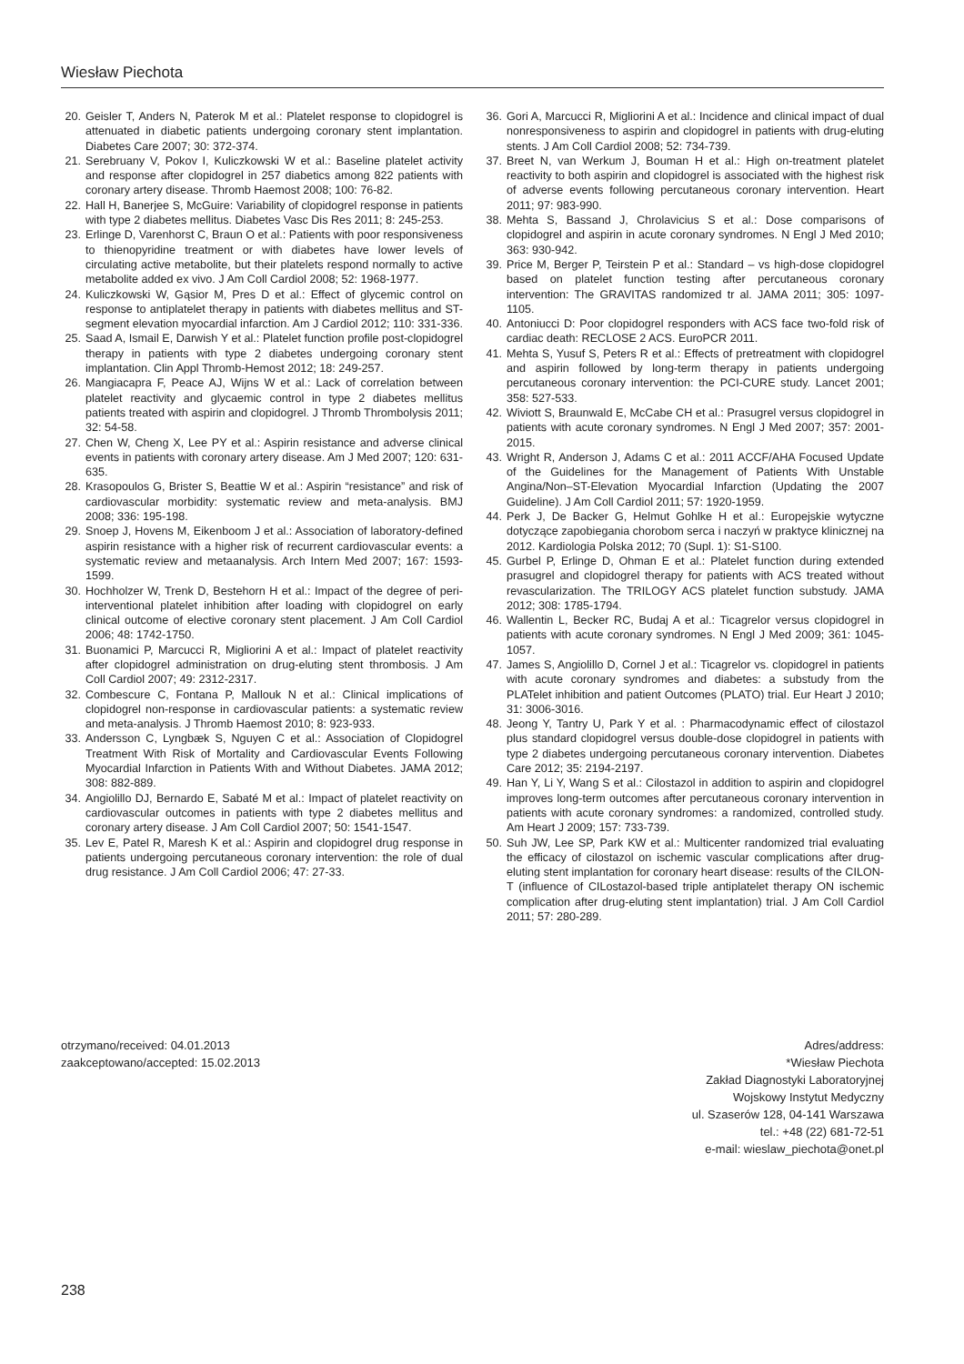Wiesław Piechota
20. Geisler T, Anders N, Paterok M et al.: Platelet response to clopidogrel is attenuated in diabetic patients undergoing coronary stent implantation. Diabetes Care 2007; 30: 372-374.
21. Serebruany V, Pokov I, Kuliczkowski W et al.: Baseline platelet activity and response after clopidogrel in 257 diabetics among 822 patients with coronary artery disease. Thromb Haemost 2008; 100: 76-82.
22. Hall H, Banerjee S, McGuire: Variability of clopidogrel response in patients with type 2 diabetes mellitus. Diabetes Vasc Dis Res 2011; 8: 245-253.
23. Erlinge D, Varenhorst C, Braun O et al.: Patients with poor responsiveness to thienopyridine treatment or with diabetes have lower levels of circulating active metabolite, but their platelets respond normally to active metabolite added ex vivo. J Am Coll Cardiol 2008; 52: 1968-1977.
24. Kuliczkowski W, Gąsior M, Pres D et al.: Effect of glycemic control on response to antiplatelet therapy in patients with diabetes mellitus and ST-segment elevation myocardial infarction. Am J Cardiol 2012; 110: 331-336.
25. Saad A, Ismail E, Darwish Y et al.: Platelet function profile post-clopidogrel therapy in patients with type 2 diabetes undergoing coronary stent implantation. Clin Appl Thromb-Hemost 2012; 18: 249-257.
26. Mangiacapra F, Peace AJ, Wijns W et al.: Lack of correlation between platelet reactivity and glycaemic control in type 2 diabetes mellitus patients treated with aspirin and clopidogrel. J Thromb Thrombolysis 2011; 32: 54-58.
27. Chen W, Cheng X, Lee PY et al.: Aspirin resistance and adverse clinical events in patients with coronary artery disease. Am J Med 2007; 120: 631-635.
28. Krasopoulos G, Brister S, Beattie W et al.: Aspirin “resistance” and risk of cardiovascular morbidity: systematic review and meta-analysis. BMJ 2008; 336: 195-198.
29. Snoep J, Hovens M, Eikenboom J et al.: Association of laboratory-defined aspirin resistance with a higher risk of recurrent cardiovascular events: a systematic review and metaanalysis. Arch Intern Med 2007; 167: 1593-1599.
30. Hochholzer W, Trenk D, Bestehorn H et al.: Impact of the degree of peri-interventional platelet inhibition after loading with clopidogrel on early clinical outcome of elective coronary stent placement. J Am Coll Cardiol 2006; 48: 1742-1750.
31. Buonamici P, Marcucci R, Migliorini A et al.: Impact of platelet reactivity after clopidogrel administration on drug-eluting stent thrombosis. J Am Coll Cardiol 2007; 49: 2312-2317.
32. Combescure C, Fontana P, Mallouk N et al.: Clinical implications of clopidogrel non-response in cardiovascular patients: a systematic review and meta-analysis. J Thromb Haemost 2010; 8: 923-933.
33. Andersson C, Lyngbæk S, Nguyen C et al.: Association of Clopidogrel Treatment With Risk of Mortality and Cardiovascular Events Following Myocardial Infarction in Patients With and Without Diabetes. JAMA 2012; 308: 882-889.
34. Angiolillo DJ, Bernardo E, Sabaté M et al.: Impact of platelet reactivity on cardiovascular outcomes in patients with type 2 diabetes mellitus and coronary artery disease. J Am Coll Cardiol 2007; 50: 1541-1547.
35. Lev E, Patel R, Maresh K et al.: Aspirin and clopidogrel drug response in patients undergoing percutaneous coronary intervention: the role of dual drug resistance. J Am Coll Cardiol 2006; 47: 27-33.
36. Gori A, Marcucci R, Migliorini A et al.: Incidence and clinical impact of dual nonresponsiveness to aspirin and clopidogrel in patients with drug-eluting stents. J Am Coll Cardiol 2008; 52: 734-739.
37. Breet N, van Werkum J, Bouman H et al.: High on-treatment platelet reactivity to both aspirin and clopidogrel is associated with the highest risk of adverse events following percutaneous coronary intervention. Heart 2011; 97: 983-990.
38. Mehta S, Bassand J, Chrolavicius S et al.: Dose comparisons of clopidogrel and aspirin in acute coronary syndromes. N Engl J Med 2010; 363: 930-942.
39. Price M, Berger P, Teirstein P et al.: Standard – vs high-dose clopidogrel based on platelet function testing after percutaneous coronary intervention: The GRAVITAS randomized tr al. JAMA 2011; 305: 1097-1105.
40. Antoniucci D: Poor clopidogrel responders with ACS face two-fold risk of cardiac death: RECLOSE 2 ACS. EuroPCR 2011.
41. Mehta S, Yusuf S, Peters R et al.: Effects of pretreatment with clopidogrel and aspirin followed by long-term therapy in patients undergoing percutaneous coronary intervention: the PCI-CURE study. Lancet 2001; 358: 527-533.
42. Wiviott S, Braunwald E, McCabe CH et al.: Prasugrel versus clopidogrel in patients with acute coronary syndromes. N Engl J Med 2007; 357: 2001-2015.
43. Wright R, Anderson J, Adams C et al.: 2011 ACCF/AHA Focused Update of the Guidelines for the Management of Patients With Unstable Angina/Non–ST-Elevation Myocardial Infarction (Updating the 2007 Guideline). J Am Coll Cardiol 2011; 57: 1920-1959.
44. Perk J, De Backer G, Helmut Gohlke H et al.: Europejskie wytyczne dotyczące zapobiegania chorobom serca i naczyń w praktyce klinicznej na 2012. Kardiologia Polska 2012; 70 (Supl. 1): S1-S100.
45. Gurbel P, Erlinge D, Ohman E et al.: Platelet function during extended prasugrel and clopidogrel therapy for patients with ACS treated without revascularization. The TRILOGY ACS platelet function substudy. JAMA 2012; 308: 1785-1794.
46. Wallentin L, Becker RC, Budaj A et al.: Ticagrelor versus clopidogrel in patients with acute coronary syndromes. N Engl J Med 2009; 361: 1045-1057.
47. James S, Angiolillo D, Cornel J et al.: Ticagrelor vs. clopidogrel in patients with acute coronary syndromes and diabetes: a substudy from the PLATelet inhibition and patient Outcomes (PLATO) trial. Eur Heart J 2010; 31: 3006-3016.
48. Jeong Y, Tantry U, Park Y et al. : Pharmacodynamic effect of cilostazol plus standard clopidogrel versus double-dose clopidogrel in patients with type 2 diabetes undergoing percutaneous coronary intervention. Diabetes Care 2012; 35: 2194-2197.
49. Han Y, Li Y, Wang S et al.: Cilostazol in addition to aspirin and clopidogrel improves long-term outcomes after percutaneous coronary intervention in patients with acute coronary syndromes: a randomized, controlled study. Am Heart J 2009; 157: 733-739.
50. Suh JW, Lee SP, Park KW et al.: Multicenter randomized trial evaluating the efficacy of cilostazol on ischemic vascular complications after drug-eluting stent implantation for coronary heart disease: results of the CILON-T (influence of CILostazol-based triple antiplatelet therapy ON ischemic complication after drug-eluting stent implantation) trial. J Am Coll Cardiol 2011; 57: 280-289.
otrzymano/received: 04.01.2013
zaakceptowano/accepted: 15.02.2013
Adres/address:
*Wiesław Piechota
Zakład Diagnostyki Laboratoryjnej
Wojskowy Instytut Medyczny
ul. Szaserów 128, 04-141 Warszawa
tel.: +48 (22) 681-72-51
e-mail: wieslaw_piechota@onet.pl
238